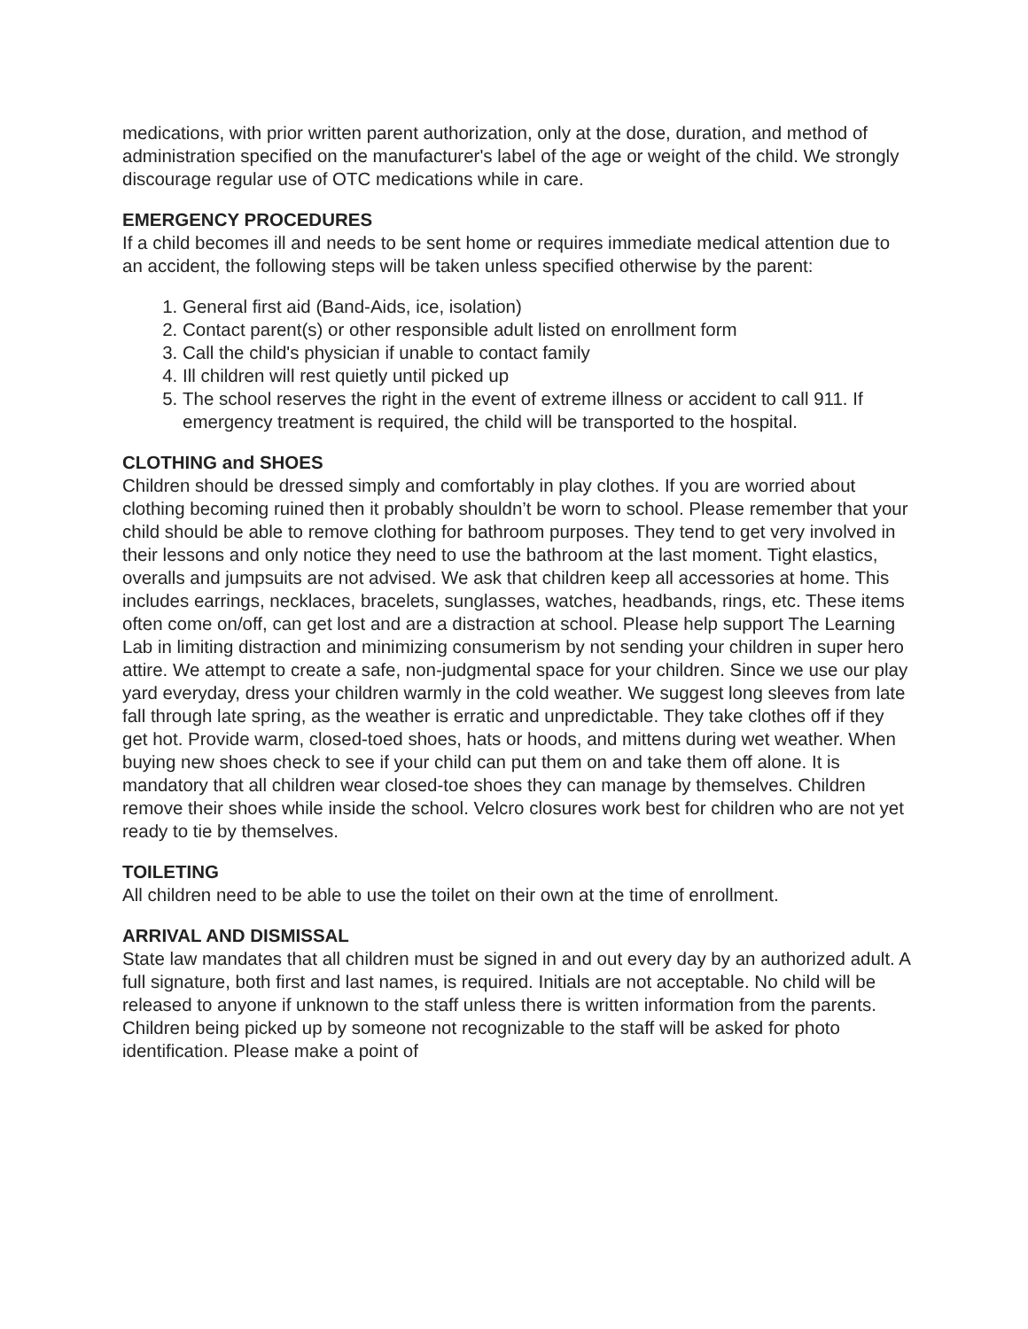medications, with prior written parent authorization, only at the dose, duration, and method of administration specified on the manufacturer's label of the age or weight of the child. We strongly discourage regular use of OTC medications while in care.
EMERGENCY PROCEDURES
If a child becomes ill and needs to be sent home or requires immediate medical attention due to an accident, the following steps will be taken unless specified otherwise by the parent:
1. General first aid (Band-Aids, ice, isolation)
2. Contact parent(s) or other responsible adult listed on enrollment form
3. Call the child's physician if unable to contact family
4. Ill children will rest quietly until picked up
5. The school reserves the right in the event of extreme illness or accident to call 911. If emergency treatment is required, the child will be transported to the hospital.
CLOTHING and SHOES
Children should be dressed simply and comfortably in play clothes. If you are worried about clothing becoming ruined then it probably shouldn’t be worn to school. Please remember that your child should be able to remove clothing for bathroom purposes. They tend to get very involved in their lessons and only notice they need to use the bathroom at the last moment. Tight elastics, overalls and jumpsuits are not advised. We ask that children keep all accessories at home. This includes earrings, necklaces, bracelets, sunglasses, watches, headbands, rings, etc. These items often come on/off, can get lost and are a distraction at school. Please help support The Learning Lab in limiting distraction and minimizing consumerism by not sending your children in super hero attire. We attempt to create a safe, non-judgmental space for your children. Since we use our play yard everyday, dress your children warmly in the cold weather. We suggest long sleeves from late fall through late spring, as the weather is erratic and unpredictable. They take clothes off if they get hot. Provide warm, closed-toed shoes, hats or hoods, and mittens during wet weather. When buying new shoes check to see if your child can put them on and take them off alone. It is mandatory that all children wear closed-toe shoes they can manage by themselves. Children remove their shoes while inside the school. Velcro closures work best for children who are not yet ready to tie by themselves.
TOILETING
All children need to be able to use the toilet on their own at the time of enrollment.
ARRIVAL AND DISMISSAL
State law mandates that all children must be signed in and out every day by an authorized adult. A full signature, both first and last names, is required. Initials are not acceptable. No child will be released to anyone if unknown to the staff unless there is written information from the parents. Children being picked up by someone not recognizable to the staff will be asked for photo identification. Please make a point of